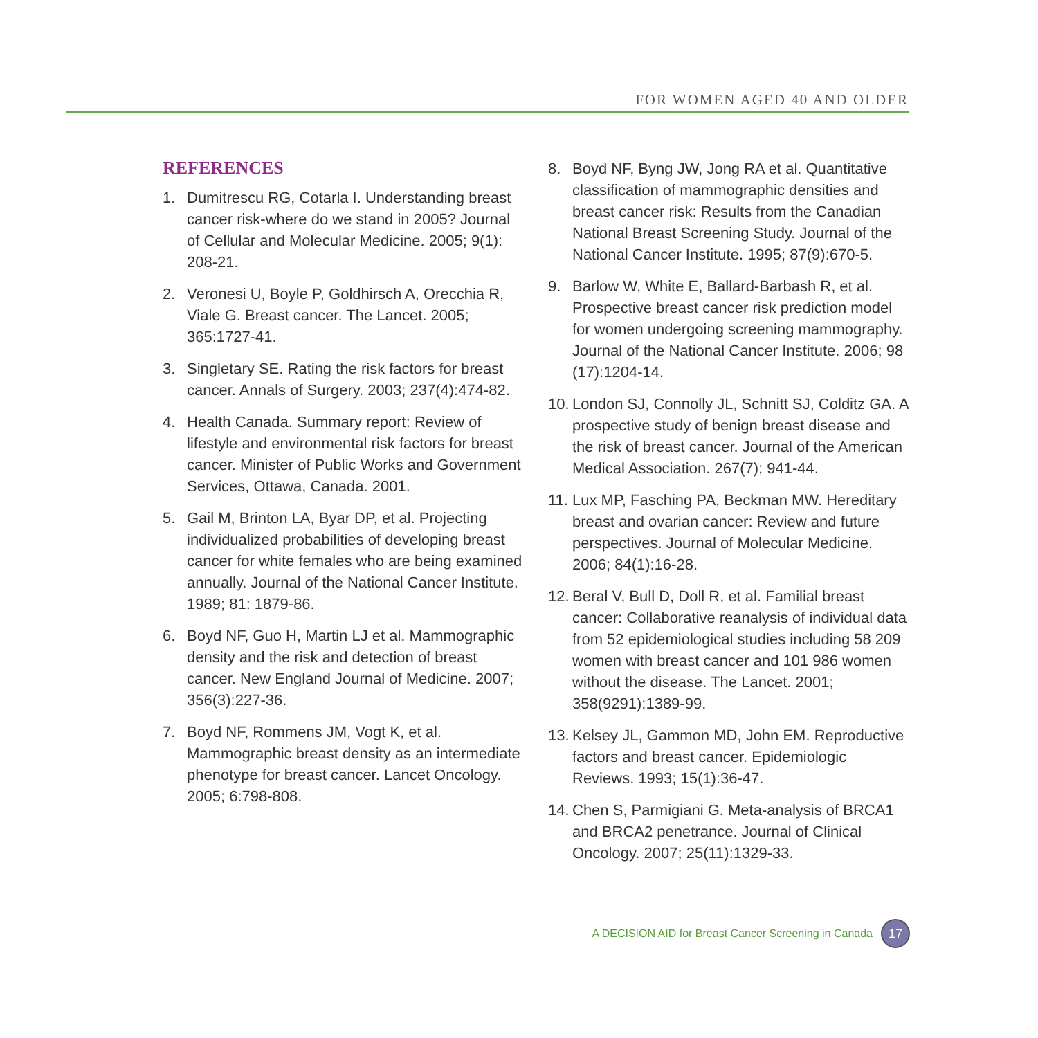FOR WOMEN AGED 40 AND OLDER
REFERENCES
1. Dumitrescu RG, Cotarla I. Understanding breast cancer risk-where do we stand in 2005? Journal of Cellular and Molecular Medicine. 2005; 9(1): 208-21.
2. Veronesi U, Boyle P, Goldhirsch A, Orecchia R, Viale G. Breast cancer. The Lancet. 2005; 365:1727-41.
3. Singletary SE. Rating the risk factors for breast cancer. Annals of Surgery. 2003; 237(4):474-82.
4. Health Canada. Summary report: Review of lifestyle and environmental risk factors for breast cancer. Minister of Public Works and Government Services, Ottawa, Canada. 2001.
5. Gail M, Brinton LA, Byar DP, et al. Projecting individualized probabilities of developing breast cancer for white females who are being examined annually. Journal of the National Cancer Institute. 1989; 81: 1879-86.
6. Boyd NF, Guo H, Martin LJ et al. Mammographic density and the risk and detection of breast cancer. New England Journal of Medicine. 2007; 356(3):227-36.
7. Boyd NF, Rommens JM, Vogt K, et al. Mammographic breast density as an intermediate phenotype for breast cancer. Lancet Oncology. 2005; 6:798-808.
8. Boyd NF, Byng JW, Jong RA et al. Quantitative classification of mammographic densities and breast cancer risk: Results from the Canadian National Breast Screening Study. Journal of the National Cancer Institute. 1995; 87(9):670-5.
9. Barlow W, White E, Ballard-Barbash R, et al. Prospective breast cancer risk prediction model for women undergoing screening mammography. Journal of the National Cancer Institute. 2006; 98 (17):1204-14.
10. London SJ, Connolly JL, Schnitt SJ, Colditz GA. A prospective study of benign breast disease and the risk of breast cancer. Journal of the American Medical Association. 267(7); 941-44.
11. Lux MP, Fasching PA, Beckman MW. Hereditary breast and ovarian cancer: Review and future perspectives. Journal of Molecular Medicine. 2006; 84(1):16-28.
12. Beral V, Bull D, Doll R, et al. Familial breast cancer: Collaborative reanalysis of individual data from 52 epidemiological studies including 58 209 women with breast cancer and 101 986 women without the disease. The Lancet. 2001; 358(9291):1389-99.
13. Kelsey JL, Gammon MD, John EM. Reproductive factors and breast cancer. Epidemiologic Reviews. 1993; 15(1):36-47.
14. Chen S, Parmigiani G. Meta-analysis of BRCA1 and BRCA2 penetrance. Journal of Clinical Oncology. 2007; 25(11):1329-33.
A DECISION AID for Breast Cancer Screening in Canada 17